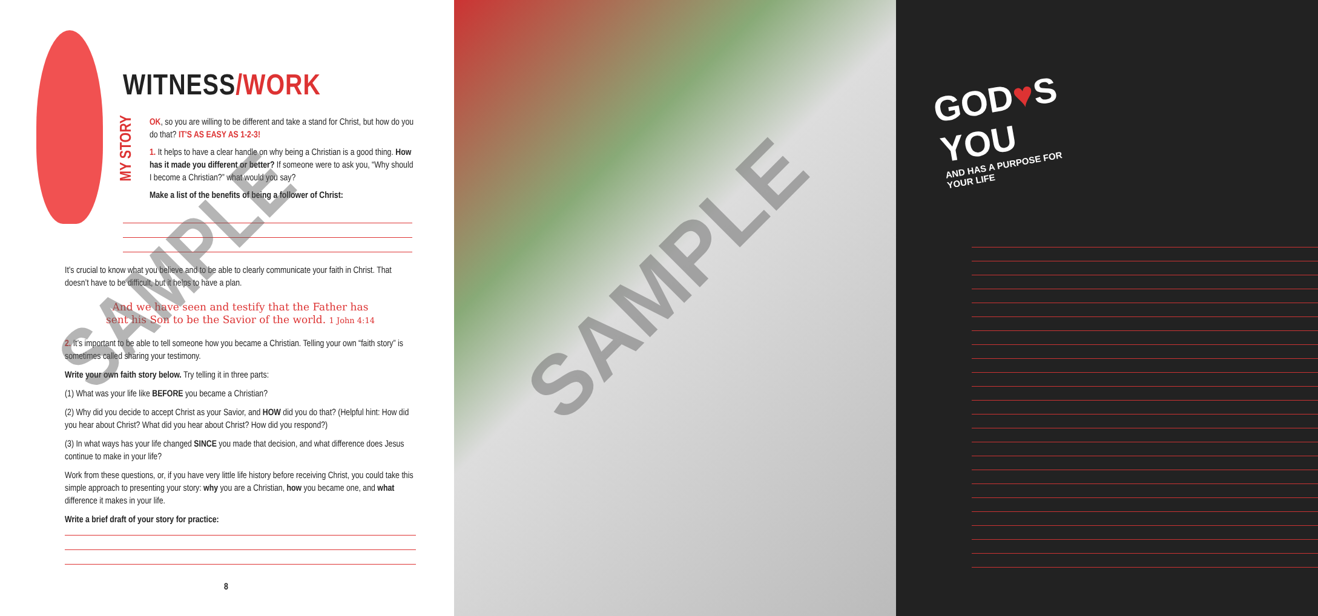WITNESS/WORK
MY STORY
OK, so you are willing to be different and take a stand for Christ, but how do you do that? IT'S AS EASY AS 1-2-3!
1. It helps to have a clear handle on why being a Christian is a good thing. How has it made you different or better? If someone were to ask you, “Why should I become a Christian?” what would you say?
Make a list of the benefits of being a follower of Christ:
It’s crucial to know what you believe and to be able to clearly communicate your faith in Christ. That doesn’t have to be difficult, but it helps to have a plan.
And we have seen and testify that the Father has
sent his Son to be the Savior of the world. 1 John 4:14
2. It’s important to be able to tell someone how you became a Christian. Telling your own “faith story” is sometimes called sharing your testimony.
Write your own faith story below. Try telling it in three parts:
(1) What was your life like BEFORE you became a Christian?
(2) Why did you decide to accept Christ as your Savior, and HOW did you do that? (Helpful hint: How did you hear about Christ? What did you hear about Christ? How did you respond?)
(3) In what ways has your life changed SINCE you made that decision, and what difference does Jesus continue to make in your life?
Work from these questions, or, if you have very little life history before receiving Christ, you could take this simple approach to presenting your story: why you are a Christian, how you became one, and what difference it makes in your life.
Write a brief draft of your story for practice:
8
SAMPLE
GOD♥S YOU
AND HAS A PURPOSE FOR YOUR LIFE
SAMPLE